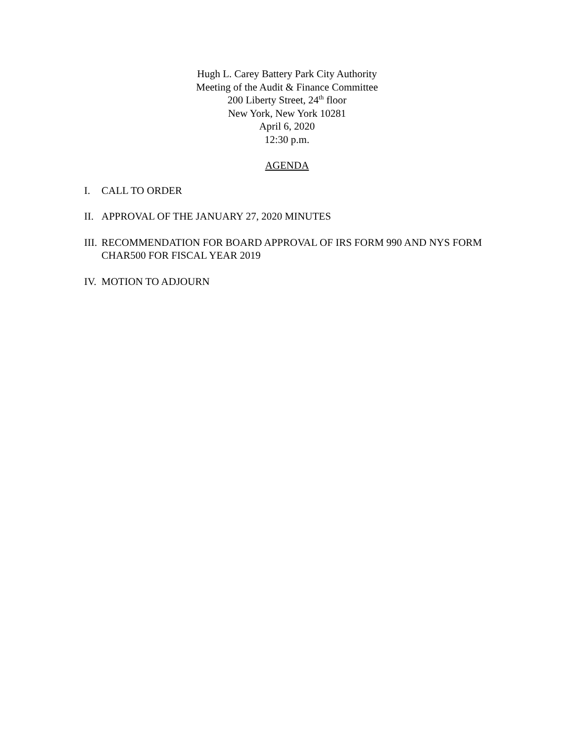Hugh L. Carey Battery Park City Authority
Meeting of the Audit & Finance Committee
200 Liberty Street, 24<sup>th</sup> floor
New York, New York 10281
April 6, 2020
12:30 p.m.
AGENDA
I. CALL TO ORDER
II. APPROVAL OF THE JANUARY 27, 2020 MINUTES
III. RECOMMENDATION FOR BOARD APPROVAL OF IRS FORM 990 AND NYS FORM CHAR500 FOR FISCAL YEAR 2019
IV. MOTION TO ADJOURN